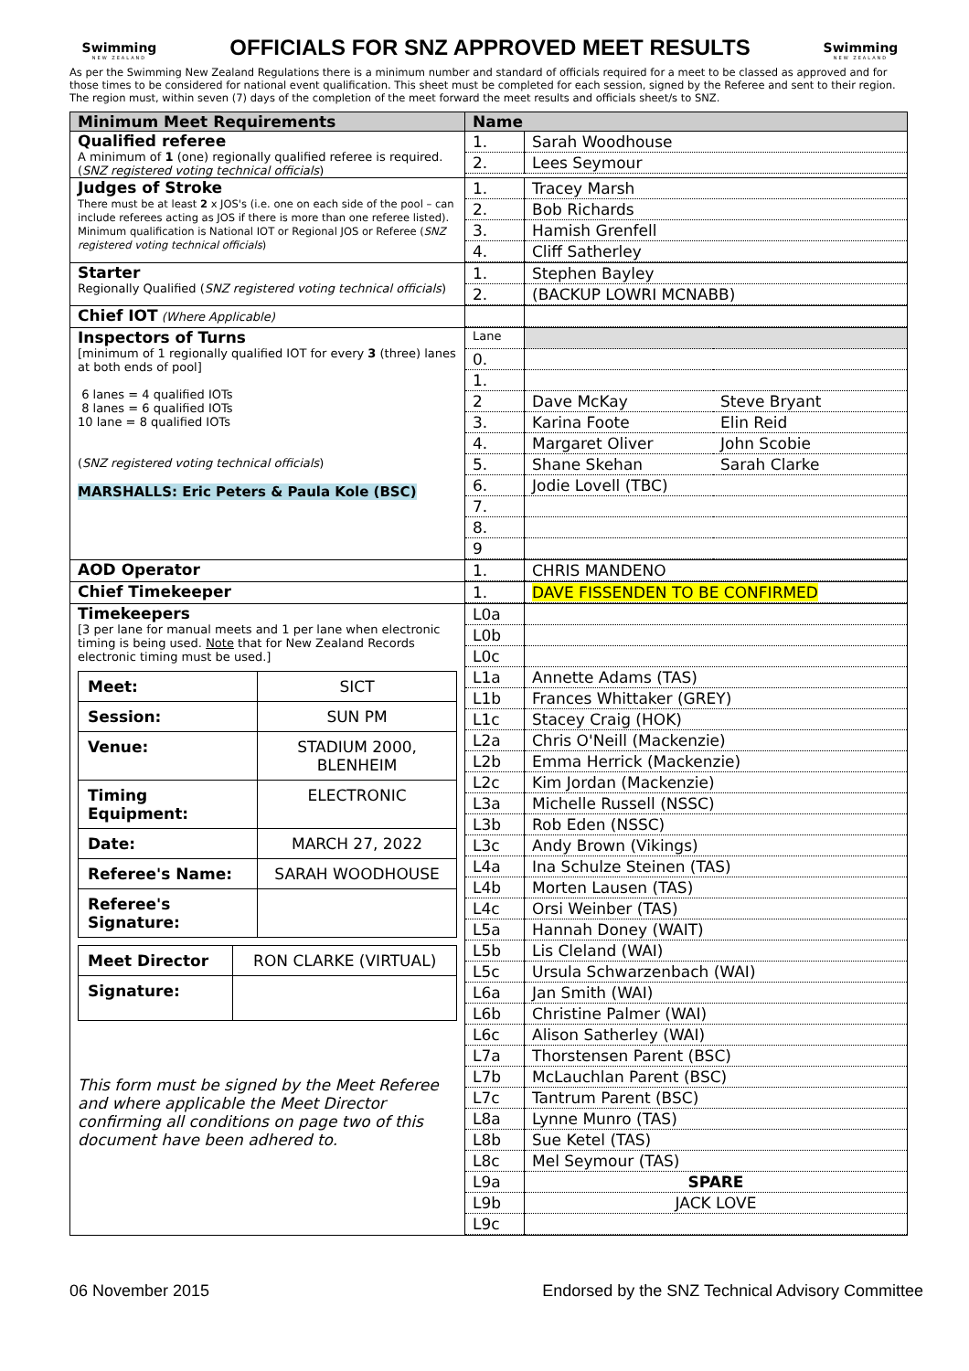Swimming
NEW ZEALAND
OFFICIALS FOR SNZ APPROVED MEET RESULTS
Swimming
NEW ZEALAND
As per the Swimming New Zealand Regulations there is a minimum number and standard of officials required for a meet to be classed as approved and for those times to be considered for national event qualification. This sheet must be completed for each session, signed by the Referee and sent to their region. The region must, within seven (7) days of the completion of the meet forward the meet results and officials sheet/s to SNZ.
| Minimum Meet Requirements | Name |
| --- | --- |
| Qualified referee A minimum of 1 (one) regionally qualified referee is required. ( SNZ registered voting technical officials ) | / 1. / Sarah Woodhouse / / 2. / Lees Seymour / |
| Judges of Stroke There must be at least 2 x JOS's (i.e. one on each side of the pool – can include referees acting as JOS if there is more than one referee listed). Minimum qualification is National IOT or Regional JOS or Referee ( SNZ registered voting technical officials ) | / 1. / Tracey Marsh / / 2. / Bob Richards / / 3. / Hamish Grenfell / / 4. / Cliff Satherley / |
| Starter Regionally Qualified ( SNZ registered voting technical officials ) | / 1. / Stephen Bayley / / 2. / (BACKUP LOWRI MCNABB) / |
| Chief IOT (Where Applicable) | |
| Inspectors of Turns [minimum of 1 regionally qualified IOT for every 3 (three) lanes at both ends of pool] 6 lanes = 4 qualified IOTs 8 lanes = 6 qualified IOTs 10 lane = 8 qualified IOTs ( SNZ registered voting technical officials ) MARSHALLS: Eric Peters & Paula Kole (BSC) | / Lane / / / / 0. / / / / 1. / / / / 2 / Dave McKay / Steve Bryant / / 3. / Karina Foote / Elin Reid / / 4. / Margaret Oliver / John Scobie / / 5. / Shane Skehan / Sarah Clarke / / 6. / Jodie Lovell (TBC) / / / 7. / / / / 8. / / / / 9 / / / |
| AOD Operator | / 1. / CHRIS MANDENO / |
| Chief Timekeeper | / 1. / DAVE FISSENDEN TO BE CONFIRMED / |
| Timekeepers [3 per lane for manual meets and 1 per lane when electronic timing is being used. Note that for New Zealand Records electronic timing must be used.] / Meet: / SICT / / Session: / SUN PM / / Venue: / STADIUM 2000, BLENHEIM / / Timing Equipment: / ELECTRONIC / / Date: / MARCH 27, 2022 / / Referee's Name: / SARAH WOODHOUSE / / Referee's Signature: / / / Meet Director / RON CLARKE (VIRTUAL) / / Signature: / / This form must be signed by the Meet Referee and where applicable the Meet Director confirming all conditions on page two of this document have been adhered to. | / L0a / / / L0b / / / L0c / / / L1a / Annette Adams (TAS) / / L1b / Frances Whittaker (GREY) / / L1c / Stacey Craig (HOK) / / L2a / Chris O'Neill (Mackenzie) / / L2b / Emma Herrick (Mackenzie) / / L2c / Kim Jordan (Mackenzie) / / L3a / Michelle Russell (NSSC) / / L3b / Rob Eden (NSSC) / / L3c / Andy Brown (Vikings) / / L4a / Ina Schulze Steinen (TAS) / / L4b / Morten Lausen (TAS) / / L4c / Orsi Weinber (TAS) / / L5a / Hannah Doney (WAIT) / / L5b / Lis Cleland (WAI) / / L5c / Ursula Schwarzenbach (WAI) / / L6a / Jan Smith (WAI) / / L6b / Christine Palmer (WAI) / / L6c / Alison Satherley (WAI) / / L7a / Thorstensen Parent (BSC) / / L7b / McLauchlan Parent (BSC) / / L7c / Tantrum Parent (BSC) / / L8a / Lynne Munro (TAS) / / L8b / Sue Ketel (TAS) / / L8c / Mel Seymour (TAS) / / L9a / SPARE / / L9b / JACK LOVE / / L9c / / |
06 November 2015 Endorsed by the SNZ Technical Advisory Committee